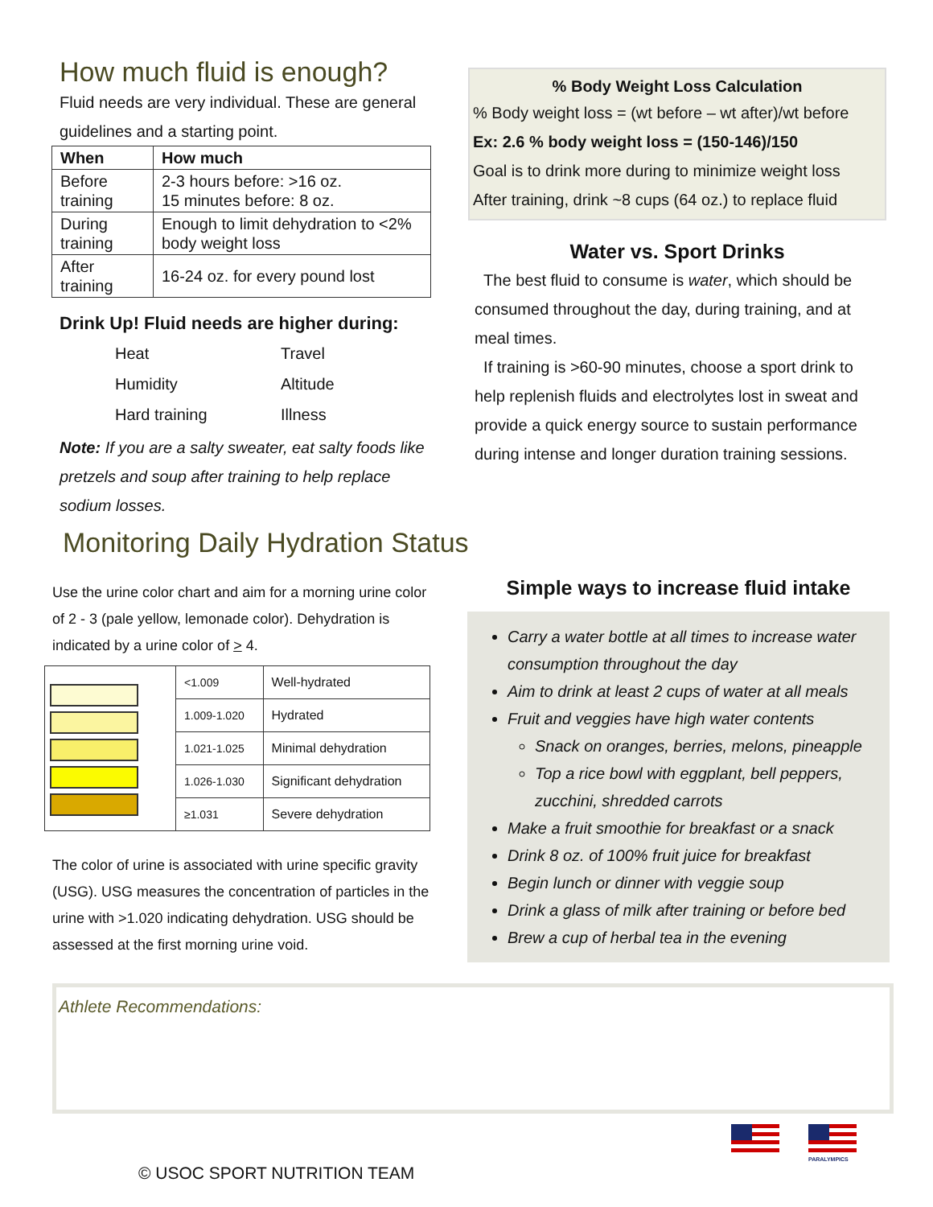How much fluid is enough?
Fluid needs are very individual. These are general guidelines and a starting point.
| When | How much |
| --- | --- |
| Before training | 2-3 hours before: >16 oz. 15 minutes before: 8 oz. |
| During training | Enough to limit dehydration to <2% body weight loss |
| After training | 16-24 oz. for every pound lost |
Drink Up! Fluid needs are higher during:
| Heat | Travel |
| Humidity | Altitude |
| Hard training | Illness |
Note: If you are a salty sweater, eat salty foods like pretzels and soup after training to help replace sodium losses.
% Body Weight Loss Calculation
% Body weight loss = (wt before – wt after)/wt before
Ex: 2.6 % body weight loss = (150-146)/150
Goal is to drink more during to minimize weight loss
After training, drink ~8 cups (64 oz.) to replace fluid
Water vs. Sport Drinks
The best fluid to consume is water, which should be consumed throughout the day, during training, and at meal times.
If training is >60-90 minutes, choose a sport drink to help replenish fluids and electrolytes lost in sweat and provide a quick energy source to sustain performance during intense and longer duration training sessions.
Monitoring Daily Hydration Status
Use the urine color chart and aim for a morning urine color of 2 - 3 (pale yellow, lemonade color). Dehydration is indicated by a urine color of > 4.
| | <1.009 | Well-hydrated |
| | 1.009-1.020 | Hydrated |
| | 1.021-1.025 | Minimal dehydration |
| | 1.026-1.030 | Significant dehydration |
| | ≥1.031 | Severe dehydration |
The color of urine is associated with urine specific gravity (USG). USG measures the concentration of particles in the urine with >1.020 indicating dehydration. USG should be assessed at the first morning urine void.
Simple ways to increase fluid intake
Carry a water bottle at all times to increase water consumption throughout the day
Aim to drink at least 2 cups of water at all meals
Fruit and veggies have high water contents
Snack on oranges, berries, melons, pineapple
Top a rice bowl with eggplant, bell peppers, zucchini, shredded carrots
Make a fruit smoothie for breakfast or a snack
Drink 8 oz. of 100% fruit juice for breakfast
Begin lunch or dinner with veggie soup
Drink a glass of milk after training or before bed
Brew a cup of herbal tea in the evening
Athlete Recommendations:
© USOC SPORT NUTRITION TEAM
PARALYMPICS